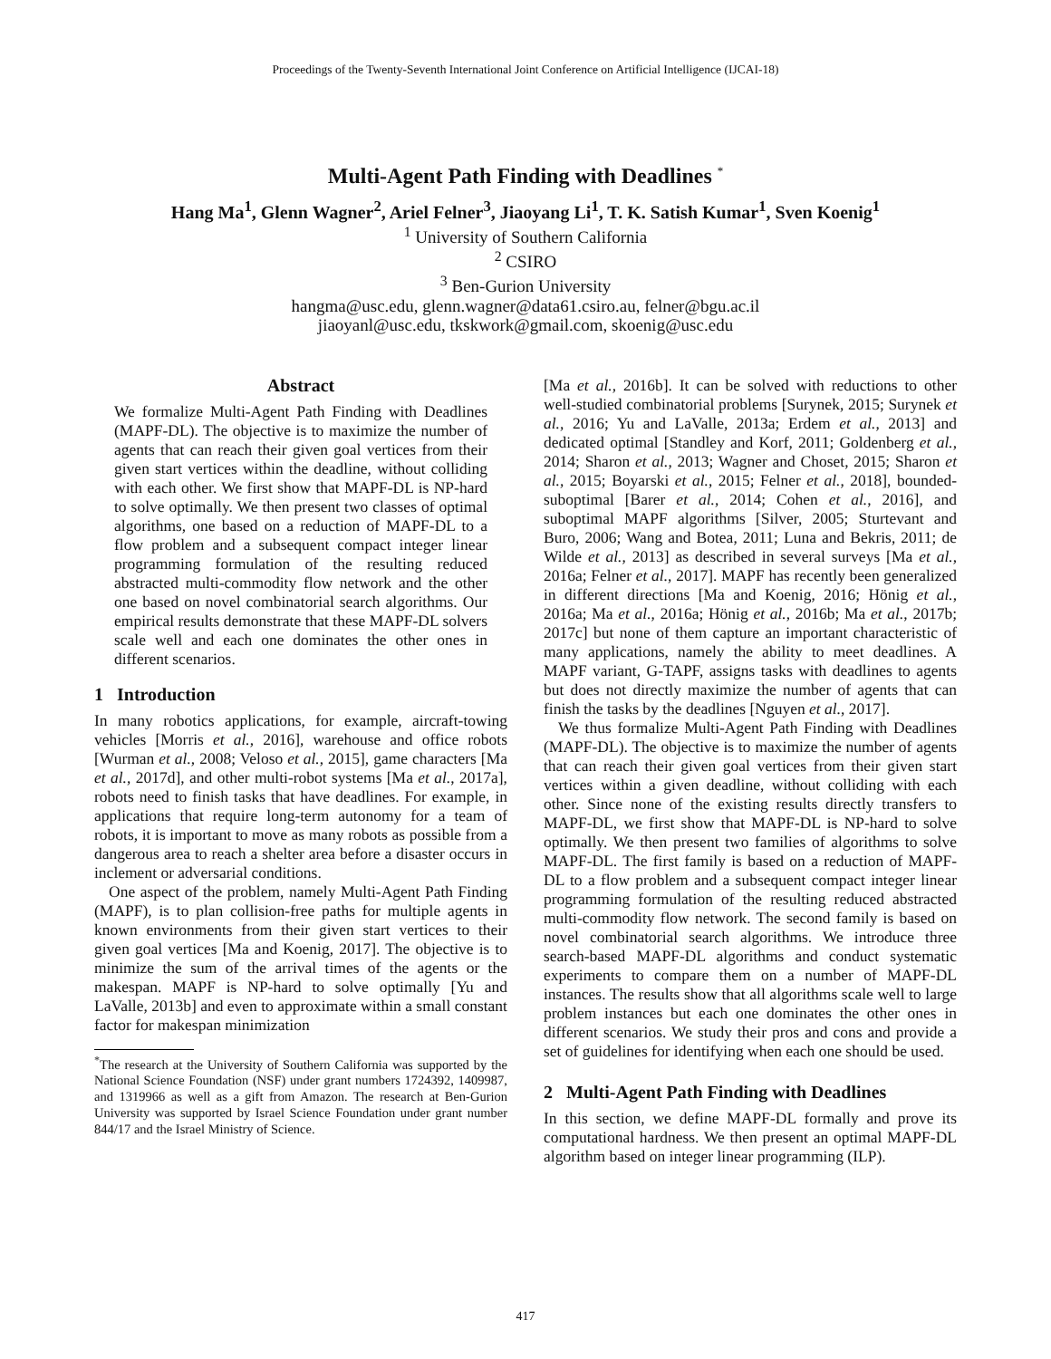Proceedings of the Twenty-Seventh International Joint Conference on Artificial Intelligence (IJCAI-18)
Multi-Agent Path Finding with Deadlines <sup>*</sup>
Hang Ma<sup>1</sup>, Glenn Wagner<sup>2</sup>, Ariel Felner<sup>3</sup>, Jiaoyang Li<sup>1</sup>, T. K. Satish Kumar<sup>1</sup>, Sven Koenig<sup>1</sup>
<sup>1</sup> University of Southern California
<sup>2</sup> CSIRO
<sup>3</sup> Ben-Gurion University
hangma@usc.edu, glenn.wagner@data61.csiro.au, felner@bgu.ac.il
jiaoyanl@usc.edu, tkskwork@gmail.com, skoenig@usc.edu
Abstract
We formalize Multi-Agent Path Finding with Deadlines (MAPF-DL). The objective is to maximize the number of agents that can reach their given goal vertices from their given start vertices within the deadline, without colliding with each other. We first show that MAPF-DL is NP-hard to solve optimally. We then present two classes of optimal algorithms, one based on a reduction of MAPF-DL to a flow problem and a subsequent compact integer linear programming formulation of the resulting reduced abstracted multi-commodity flow network and the other one based on novel combinatorial search algorithms. Our empirical results demonstrate that these MAPF-DL solvers scale well and each one dominates the other ones in different scenarios.
1 Introduction
In many robotics applications, for example, aircraft-towing vehicles [Morris et al., 2016], warehouse and office robots [Wurman et al., 2008; Veloso et al., 2015], game characters [Ma et al., 2017d], and other multi-robot systems [Ma et al., 2017a], robots need to finish tasks that have deadlines. For example, in applications that require long-term autonomy for a team of robots, it is important to move as many robots as possible from a dangerous area to reach a shelter area before a disaster occurs in inclement or adversarial conditions.
One aspect of the problem, namely Multi-Agent Path Finding (MAPF), is to plan collision-free paths for multiple agents in known environments from their given start vertices to their given goal vertices [Ma and Koenig, 2017]. The objective is to minimize the sum of the arrival times of the agents or the makespan. MAPF is NP-hard to solve optimally [Yu and LaValle, 2013b] and even to approximate within a small constant factor for makespan minimization
<sup>*</sup> The research at the University of Southern California was supported by the National Science Foundation (NSF) under grant numbers 1724392, 1409987, and 1319966 as well as a gift from Amazon. The research at Ben-Gurion University was supported by Israel Science Foundation under grant number 844/17 and the Israel Ministry of Science.
[Ma et al., 2016b]. It can be solved with reductions to other well-studied combinatorial problems [Surynek, 2015; Surynek et al., 2016; Yu and LaValle, 2013a; Erdem et al., 2013] and dedicated optimal [Standley and Korf, 2011; Goldenberg et al., 2014; Sharon et al., 2013; Wagner and Choset, 2015; Sharon et al., 2015; Boyarski et al., 2015; Felner et al., 2018], bounded-suboptimal [Barer et al., 2014; Cohen et al., 2016], and suboptimal MAPF algorithms [Silver, 2005; Sturtevant and Buro, 2006; Wang and Botea, 2011; Luna and Bekris, 2011; de Wilde et al., 2013] as described in several surveys [Ma et al., 2016a; Felner et al., 2017]. MAPF has recently been generalized in different directions [Ma and Koenig, 2016; Hönig et al., 2016a; Ma et al., 2016a; Hönig et al., 2016b; Ma et al., 2017b; 2017c] but none of them capture an important characteristic of many applications, namely the ability to meet deadlines. A MAPF variant, G-TAPF, assigns tasks with deadlines to agents but does not directly maximize the number of agents that can finish the tasks by the deadlines [Nguyen et al., 2017].
We thus formalize Multi-Agent Path Finding with Deadlines (MAPF-DL). The objective is to maximize the number of agents that can reach their given goal vertices from their given start vertices within a given deadline, without colliding with each other. Since none of the existing results directly transfers to MAPF-DL, we first show that MAPF-DL is NP-hard to solve optimally. We then present two families of algorithms to solve MAPF-DL. The first family is based on a reduction of MAPF-DL to a flow problem and a subsequent compact integer linear programming formulation of the resulting reduced abstracted multi-commodity flow network. The second family is based on novel combinatorial search algorithms. We introduce three search-based MAPF-DL algorithms and conduct systematic experiments to compare them on a number of MAPF-DL instances. The results show that all algorithms scale well to large problem instances but each one dominates the other ones in different scenarios. We study their pros and cons and provide a set of guidelines for identifying when each one should be used.
2 Multi-Agent Path Finding with Deadlines
In this section, we define MAPF-DL formally and prove its computational hardness. We then present an optimal MAPF-DL algorithm based on integer linear programming (ILP).
417